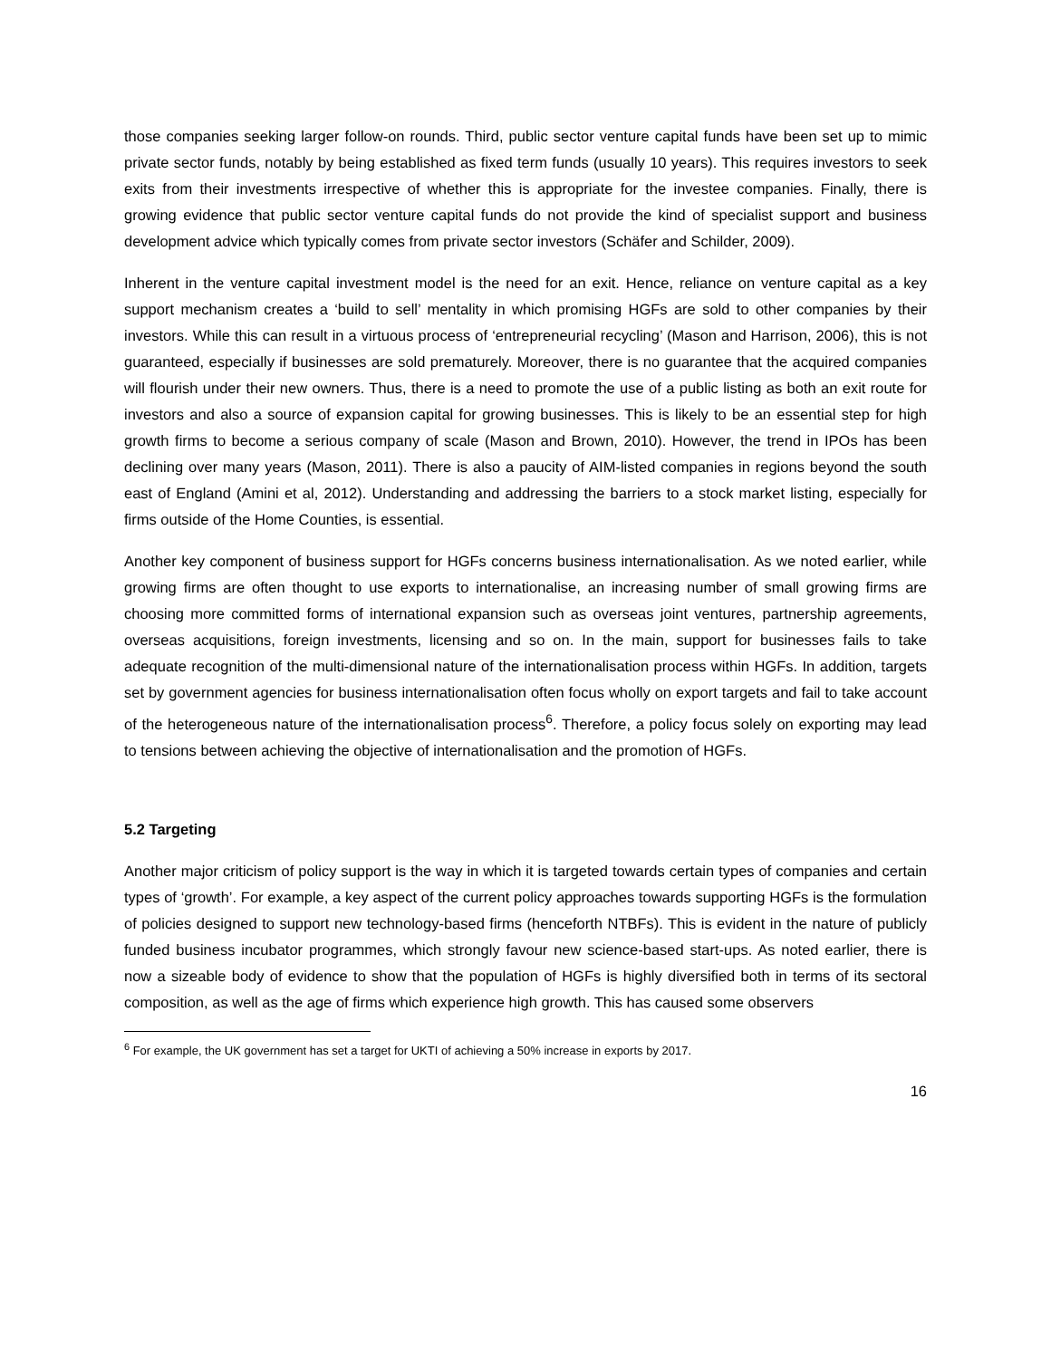those companies seeking larger follow-on rounds. Third, public sector venture capital funds have been set up to mimic private sector funds, notably by being established as fixed term funds (usually 10 years). This requires investors to seek exits from their investments irrespective of whether this is appropriate for the investee companies. Finally, there is growing evidence that public sector venture capital funds do not provide the kind of specialist support and business development advice which typically comes from private sector investors (Schäfer and Schilder, 2009).
Inherent in the venture capital investment model is the need for an exit. Hence, reliance on venture capital as a key support mechanism creates a ‘build to sell’ mentality in which promising HGFs are sold to other companies by their investors. While this can result in a virtuous process of ‘entrepreneurial recycling’ (Mason and Harrison, 2006), this is not guaranteed, especially if businesses are sold prematurely. Moreover, there is no guarantee that the acquired companies will flourish under their new owners. Thus, there is a need to promote the use of a public listing as both an exit route for investors and also a source of expansion capital for growing businesses. This is likely to be an essential step for high growth firms to become a serious company of scale (Mason and Brown, 2010). However, the trend in IPOs has been declining over many years (Mason, 2011). There is also a paucity of AIM-listed companies in regions beyond the south east of England (Amini et al, 2012). Understanding and addressing the barriers to a stock market listing, especially for firms outside of the Home Counties, is essential.
Another key component of business support for HGFs concerns business internationalisation. As we noted earlier, while growing firms are often thought to use exports to internationalise, an increasing number of small growing firms are choosing more committed forms of international expansion such as overseas joint ventures, partnership agreements, overseas acquisitions, foreign investments, licensing and so on. In the main, support for businesses fails to take adequate recognition of the multi-dimensional nature of the internationalisation process within HGFs. In addition, targets set by government agencies for business internationalisation often focus wholly on export targets and fail to take account of the heterogeneous nature of the internationalisation process<sup>6</sup>. Therefore, a policy focus solely on exporting may lead to tensions between achieving the objective of internationalisation and the promotion of HGFs.
5.2 Targeting
Another major criticism of policy support is the way in which it is targeted towards certain types of companies and certain types of ‘growth’. For example, a key aspect of the current policy approaches towards supporting HGFs is the formulation of policies designed to support new technology-based firms (henceforth NTBFs). This is evident in the nature of publicly funded business incubator programmes, which strongly favour new science-based start-ups. As noted earlier, there is now a sizeable body of evidence to show that the population of HGFs is highly diversified both in terms of its sectoral composition, as well as the age of firms which experience high growth. This has caused some observers
<sup>6</sup> For example, the UK government has set a target for UKTI of achieving a 50% increase in exports by 2017.
16